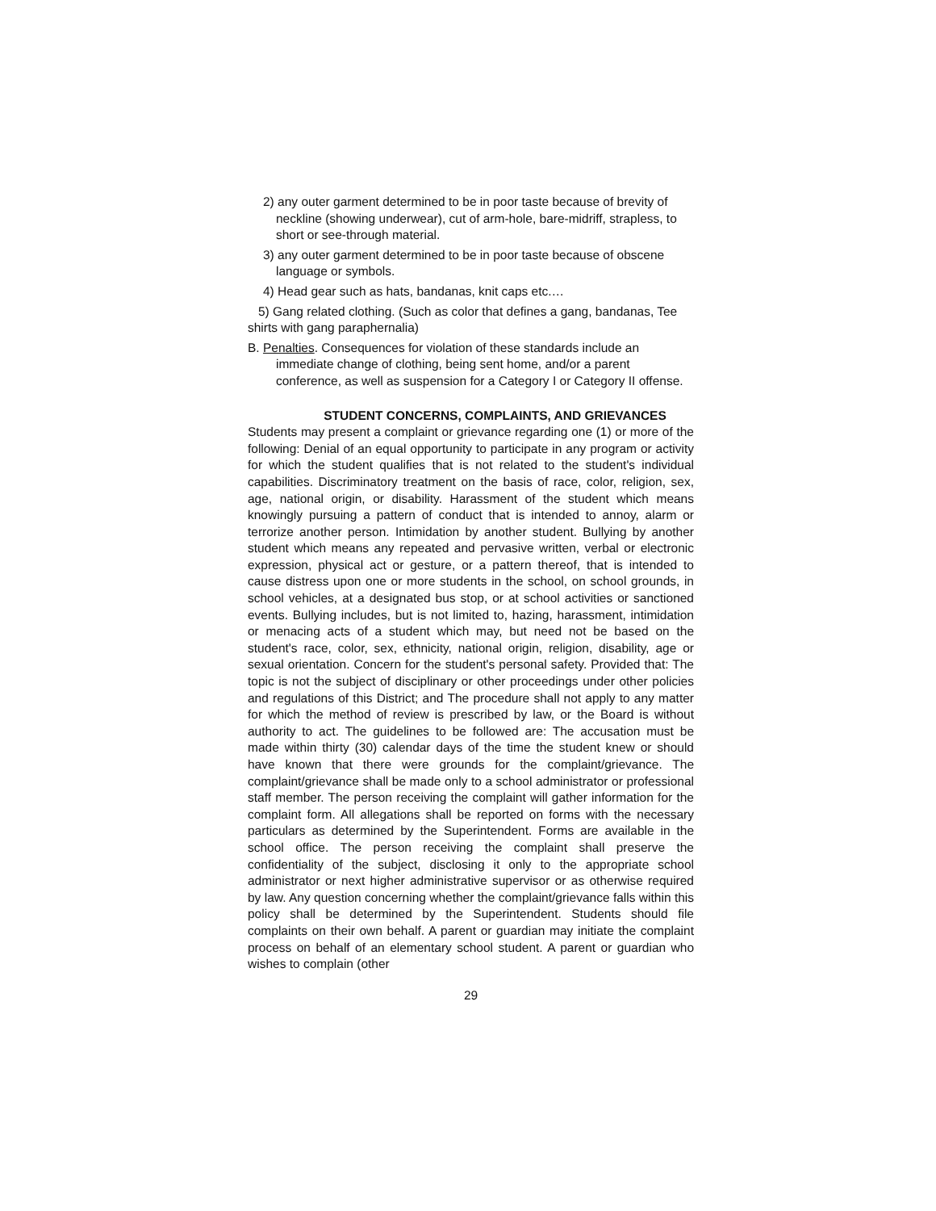2) any outer garment determined to be in poor taste because of brevity of neckline (showing underwear), cut of arm-hole, bare-midriff, strapless, to short or see-through material.
3) any outer garment determined to be in poor taste because of obscene language or symbols.
4) Head gear such as hats, bandanas, knit caps etc.…
5) Gang related clothing. (Such as color that defines a gang, bandanas, Tee shirts with gang paraphernalia)
B. Penalties. Consequences for violation of these standards include an immediate change of clothing, being sent home, and/or a parent conference, as well as suspension for a Category I or Category II offense.
STUDENT CONCERNS, COMPLAINTS, AND GRIEVANCES
Students may present a complaint or grievance regarding one (1) or more of the following: Denial of an equal opportunity to participate in any program or activity for which the student qualifies that is not related to the student's individual capabilities. Discriminatory treatment on the basis of race, color, religion, sex, age, national origin, or disability. Harassment of the student which means knowingly pursuing a pattern of conduct that is intended to annoy, alarm or terrorize another person. Intimidation by another student. Bullying by another student which means any repeated and pervasive written, verbal or electronic expression, physical act or gesture, or a pattern thereof, that is intended to cause distress upon one or more students in the school, on school grounds, in school vehicles, at a designated bus stop, or at school activities or sanctioned events. Bullying includes, but is not limited to, hazing, harassment, intimidation or menacing acts of a student which may, but need not be based on the student's race, color, sex, ethnicity, national origin, religion, disability, age or sexual orientation. Concern for the student's personal safety. Provided that: The topic is not the subject of disciplinary or other proceedings under other policies and regulations of this District; and The procedure shall not apply to any matter for which the method of review is prescribed by law, or the Board is without authority to act. The guidelines to be followed are: The accusation must be made within thirty (30) calendar days of the time the student knew or should have known that there were grounds for the complaint/grievance. The complaint/grievance shall be made only to a school administrator or professional staff member. The person receiving the complaint will gather information for the complaint form. All allegations shall be reported on forms with the necessary particulars as determined by the Superintendent. Forms are available in the school office. The person receiving the complaint shall preserve the confidentiality of the subject, disclosing it only to the appropriate school administrator or next higher administrative supervisor or as otherwise required by law. Any question concerning whether the complaint/grievance falls within this policy shall be determined by the Superintendent. Students should file complaints on their own behalf. A parent or guardian may initiate the complaint process on behalf of an elementary school student. A parent or guardian who wishes to complain (other
29